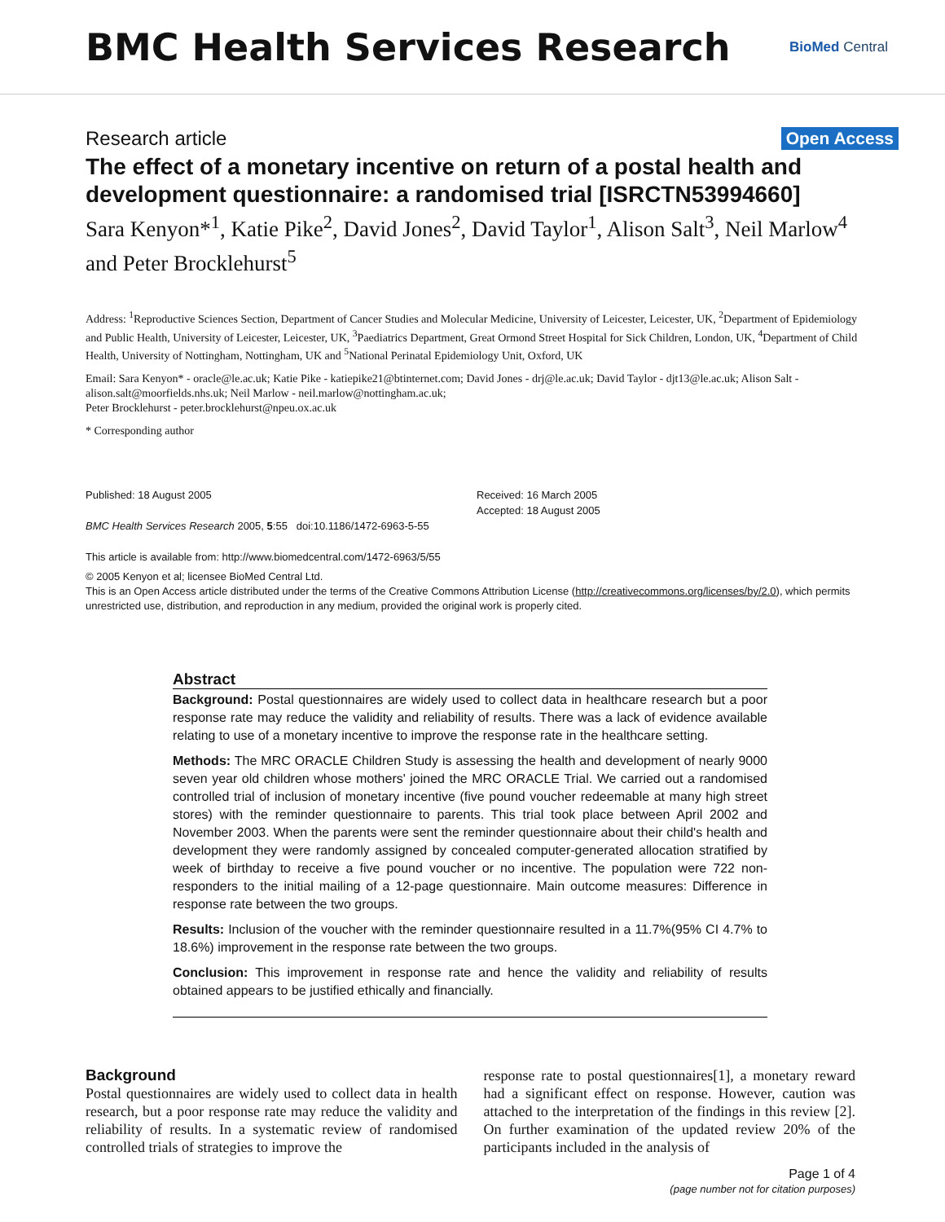BMC Health Services Research
BioMed Central
Research article Open Access
The effect of a monetary incentive on return of a postal health and development questionnaire: a randomised trial [ISRCTN53994660]
Sara Kenyon*<sup>1</sup>, Katie Pike<sup>2</sup>, David Jones<sup>2</sup>, David Taylor<sup>1</sup>, Alison Salt<sup>3</sup>, Neil Marlow<sup>4</sup> and Peter Brocklehurst<sup>5</sup>
Address: <sup>1</sup>Reproductive Sciences Section, Department of Cancer Studies and Molecular Medicine, University of Leicester, Leicester, UK, <sup>2</sup>Department of Epidemiology and Public Health, University of Leicester, Leicester, UK, <sup>3</sup>Paediatrics Department, Great Ormond Street Hospital for Sick Children, London, UK, <sup>4</sup>Department of Child Health, University of Nottingham, Nottingham, UK and <sup>5</sup>National Perinatal Epidemiology Unit, Oxford, UK
Email: Sara Kenyon* - oracle@le.ac.uk; Katie Pike - katiepike21@btinternet.com; David Jones - drj@le.ac.uk; David Taylor - djt13@le.ac.uk; Alison Salt - alison.salt@moorfields.nhs.uk; Neil Marlow - neil.marlow@nottingham.ac.uk;
Peter Brocklehurst - peter.brocklehurst@npeu.ox.ac.uk
* Corresponding author
Published: 18 August 2005
BMC Health Services Research 2005, 5:55 doi:10.1186/1472-6963-5-55
This article is available from: http://www.biomedcentral.com/1472-6963/5/55
Received: 16 March 2005
Accepted: 18 August 2005
© 2005 Kenyon et al; licensee BioMed Central Ltd.
This is an Open Access article distributed under the terms of the Creative Commons Attribution License (http://creativecommons.org/licenses/by/2.0), which permits unrestricted use, distribution, and reproduction in any medium, provided the original work is properly cited.
Abstract
Background: Postal questionnaires are widely used to collect data in healthcare research but a poor response rate may reduce the validity and reliability of results. There was a lack of evidence available relating to use of a monetary incentive to improve the response rate in the healthcare setting.
Methods: The MRC ORACLE Children Study is assessing the health and development of nearly 9000 seven year old children whose mothers' joined the MRC ORACLE Trial. We carried out a randomised controlled trial of inclusion of monetary incentive (five pound voucher redeemable at many high street stores) with the reminder questionnaire to parents. This trial took place between April 2002 and November 2003. When the parents were sent the reminder questionnaire about their child's health and development they were randomly assigned by concealed computer-generated allocation stratified by week of birthday to receive a five pound voucher or no incentive. The population were 722 non-responders to the initial mailing of a 12-page questionnaire. Main outcome measures: Difference in response rate between the two groups.
Results: Inclusion of the voucher with the reminder questionnaire resulted in a 11.7%(95% CI 4.7% to 18.6%) improvement in the response rate between the two groups.
Conclusion: This improvement in response rate and hence the validity and reliability of results obtained appears to be justified ethically and financially.
Background
Postal questionnaires are widely used to collect data in health research, but a poor response rate may reduce the validity and reliability of results. In a systematic review of randomised controlled trials of strategies to improve the
response rate to postal questionnaires[1], a monetary reward had a significant effect on response. However, caution was attached to the interpretation of the findings in this review [2]. On further examination of the updated review 20% of the participants included in the analysis of
Page 1 of 4
(page number not for citation purposes)